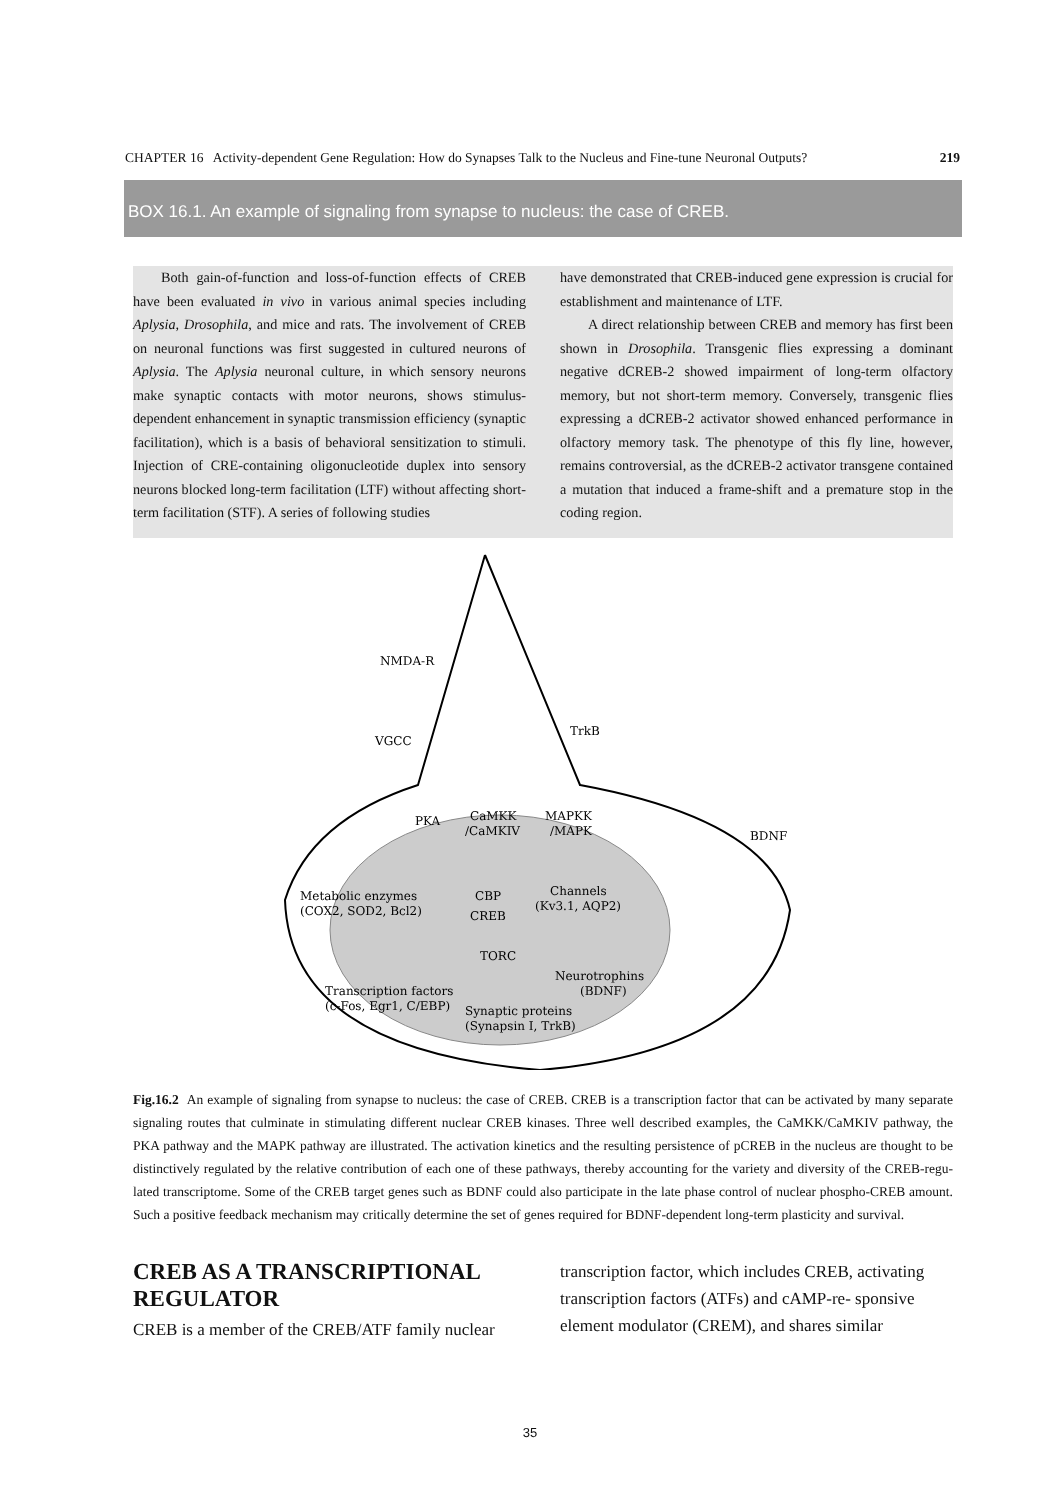CHAPTER 16 Activity-dependent Gene Regulation: How do Synapses Talk to the Nucleus and Fine-tune Neuronal Outputs? 219
BOX 16.1. An example of signaling from synapse to nucleus: the case of CREB.
Both gain-of-function and loss-of-function effects of CREB have been evaluated in vivo in various animal species including Aplysia, Drosophila, and mice and rats. The involvement of CREB on neuronal functions was first suggested in cultured neurons of Aplysia. The Aplysia neuronal culture, in which sensory neurons make synaptic contacts with motor neurons, shows stimulus-dependent enhancement in synaptic transmission efficiency (synaptic facilitation), which is a basis of behavioral sensitization to stimuli. Injection of CRE-containing oligonucleotide duplex into sensory neurons blocked long-term facilitation (LTF) without affecting short-term facilitation (STF). A series of following studies
have demonstrated that CREB-induced gene expression is crucial for establishment and maintenance of LTF.
A direct relationship between CREB and memory has first been shown in Drosophila. Transgenic flies expressing a dominant negative dCREB-2 showed impairment of long-term olfactory memory, but not short-term memory. Conversely, transgenic flies expressing a dCREB-2 activator showed enhanced performance in olfactory memory task. The phenotype of this fly line, however, remains controversial, as the dCREB-2 activator transgene contained a mutation that induced a frame-shift and a premature stop in the coding region.
NMDA-R
VGCC
TrkB
PKA
CaMKK
/CaMKIV
MAPKK
/MAPK
BDNF
Metabolic enzymes
(COX2, SOD2, Bcl2)
CREB
TORC
CBP
Channels
(Kv3.1, AQP2)
Transcription factors
(c-Fos, Egr1, C/EBP)
Neurotrophins
(BDNF)
Synaptic proteins
(Synapsin I, TrkB)
Fig.16.2 An example of signaling from synapse to nucleus: the case of CREB. CREB is a transcription factor that can be activated by many separate signaling routes that culminate in stimulating different nuclear CREB kinases. Three well described examples, the CaMKK/CaMKIV pathway, the PKA pathway and the MAPK pathway are illustrated. The activation kinetics and the resulting persistence of pCREB in the nucleus are thought to be distinctively regulated by the relative contribution of each one of these pathways, thereby accounting for the variety and diversity of the CREB-regu- lated transcriptome. Some of the CREB target genes such as BDNF could also participate in the late phase control of nuclear phospho-CREB amount. Such a positive feedback mechanism may critically determine the set of genes required for BDNF-dependent long-term plasticity and survival.
CREB AS A TRANSCRIPTIONAL REGULATOR
CREB is a member of the CREB/ATF family nuclear
transcription factor, which includes CREB, activating transcription factors (ATFs) and cAMP-re- sponsive element modulator (CREM), and shares similar
35